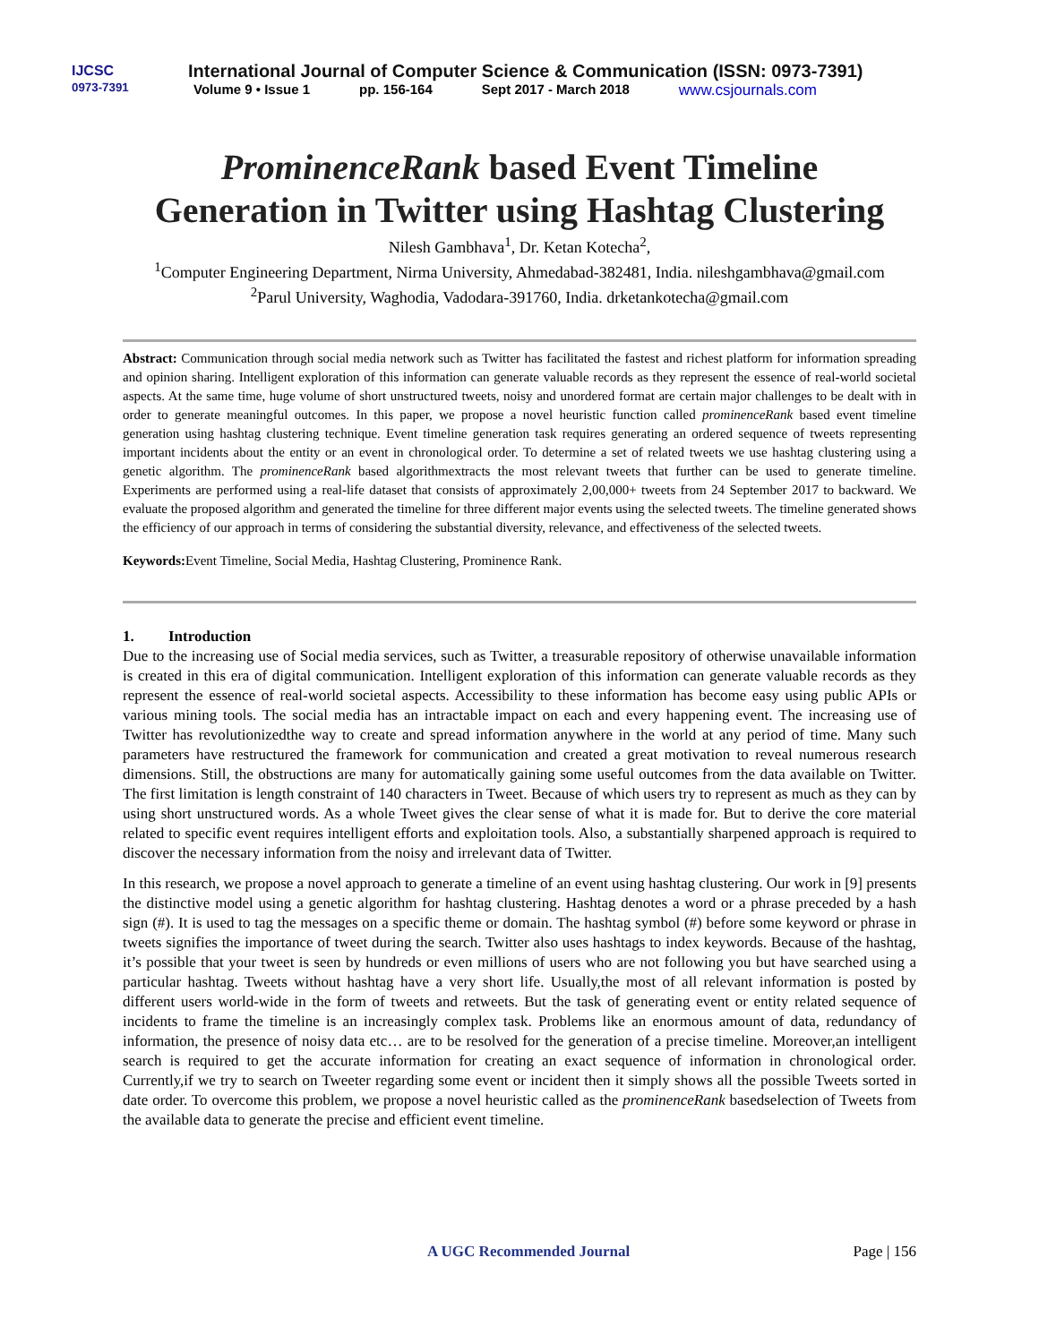IJCSC
0973-7391
International Journal of Computer Science & Communication (ISSN: 0973-7391)
Volume 9 • Issue 1 pp. 156-164 Sept 2017 - March 2018 www.csjournals.com
ProminenceRank based Event Timeline
Generation in Twitter using Hashtag Clustering
Nilesh Gambhava<sup>1</sup>, Dr. Ketan Kotecha<sup>2</sup>,
<sup>1</sup> Computer Engineering Department, Nirma University, Ahmedabad-382481, India. nileshgambhava@gmail.com
<sup>2</sup> Parul University, Waghodia, Vadodara-391760, India. drketankotecha@gmail.com
Abstract: Communication through social media network such as Twitter has facilitated the fastest and richest platform for information spreading and opinion sharing. Intelligent exploration of this information can generate valuable records as they represent the essence of real-world societal aspects. At the same time, huge volume of short unstructured tweets, noisy and unordered format are certain major challenges to be dealt with in order to generate meaningful outcomes. In this paper, we propose a novel heuristic function called prominenceRank based event timeline generation using hashtag clustering technique. Event timeline generation task requires generating an ordered sequence of tweets representing important incidents about the entity or an event in chronological order. To determine a set of related tweets we use hashtag clustering using a genetic algorithm. The prominenceRank based algorithmextracts the most relevant tweets that further can be used to generate timeline. Experiments are performed using a real-life dataset that consists of approximately 2,00,000+ tweets from 24 September 2017 to backward. We evaluate the proposed algorithm and generated the timeline for three different major events using the selected tweets. The timeline generated shows the efficiency of our approach in terms of considering the substantial diversity, relevance, and effectiveness of the selected tweets.
Keywords: Event Timeline, Social Media, Hashtag Clustering, Prominence Rank.
1. Introduction
Due to the increasing use of Social media services, such as Twitter, a treasurable repository of otherwise unavailable information is created in this era of digital communication. Intelligent exploration of this information can generate valuable records as they represent the essence of real-world societal aspects. Accessibility to these information has become easy using public APIs or various mining tools. The social media has an intractable impact on each and every happening event. The increasing use of Twitter has revolutionizedthe way to create and spread information anywhere in the world at any period of time. Many such parameters have restructured the framework for communication and created a great motivation to reveal numerous research dimensions. Still, the obstructions are many for automatically gaining some useful outcomes from the data available on Twitter. The first limitation is length constraint of 140 characters in Tweet. Because of which users try to represent as much as they can by using short unstructured words. As a whole Tweet gives the clear sense of what it is made for. But to derive the core material related to specific event requires intelligent efforts and exploitation tools. Also, a substantially sharpened approach is required to discover the necessary information from the noisy and irrelevant data of Twitter.
In this research, we propose a novel approach to generate a timeline of an event using hashtag clustering. Our work in [9] presents the distinctive model using a genetic algorithm for hashtag clustering. Hashtag denotes a word or a phrase preceded by a hash sign (#). It is used to tag the messages on a specific theme or domain. The hashtag symbol (#) before some keyword or phrase in tweets signifies the importance of tweet during the search. Twitter also uses hashtags to index keywords. Because of the hashtag, it’s possible that your tweet is seen by hundreds or even millions of users who are not following you but have searched using a particular hashtag. Tweets without hashtag have a very short life. Usually,the most of all relevant information is posted by different users world-wide in the form of tweets and retweets. But the task of generating event or entity related sequence of incidents to frame the timeline is an increasingly complex task. Problems like an enormous amount of data, redundancy of information, the presence of noisy data etc… are to be resolved for the generation of a precise timeline. Moreover,an intelligent search is required to get the accurate information for creating an exact sequence of information in chronological order. Currently,if we try to search on Tweeter regarding some event or incident then it simply shows all the possible Tweets sorted in date order. To overcome this problem, we propose a novel heuristic called as the prominenceRank basedselection of Tweets from the available data to generate the precise and efficient event timeline.
A UGC Recommended Journal Page | 156